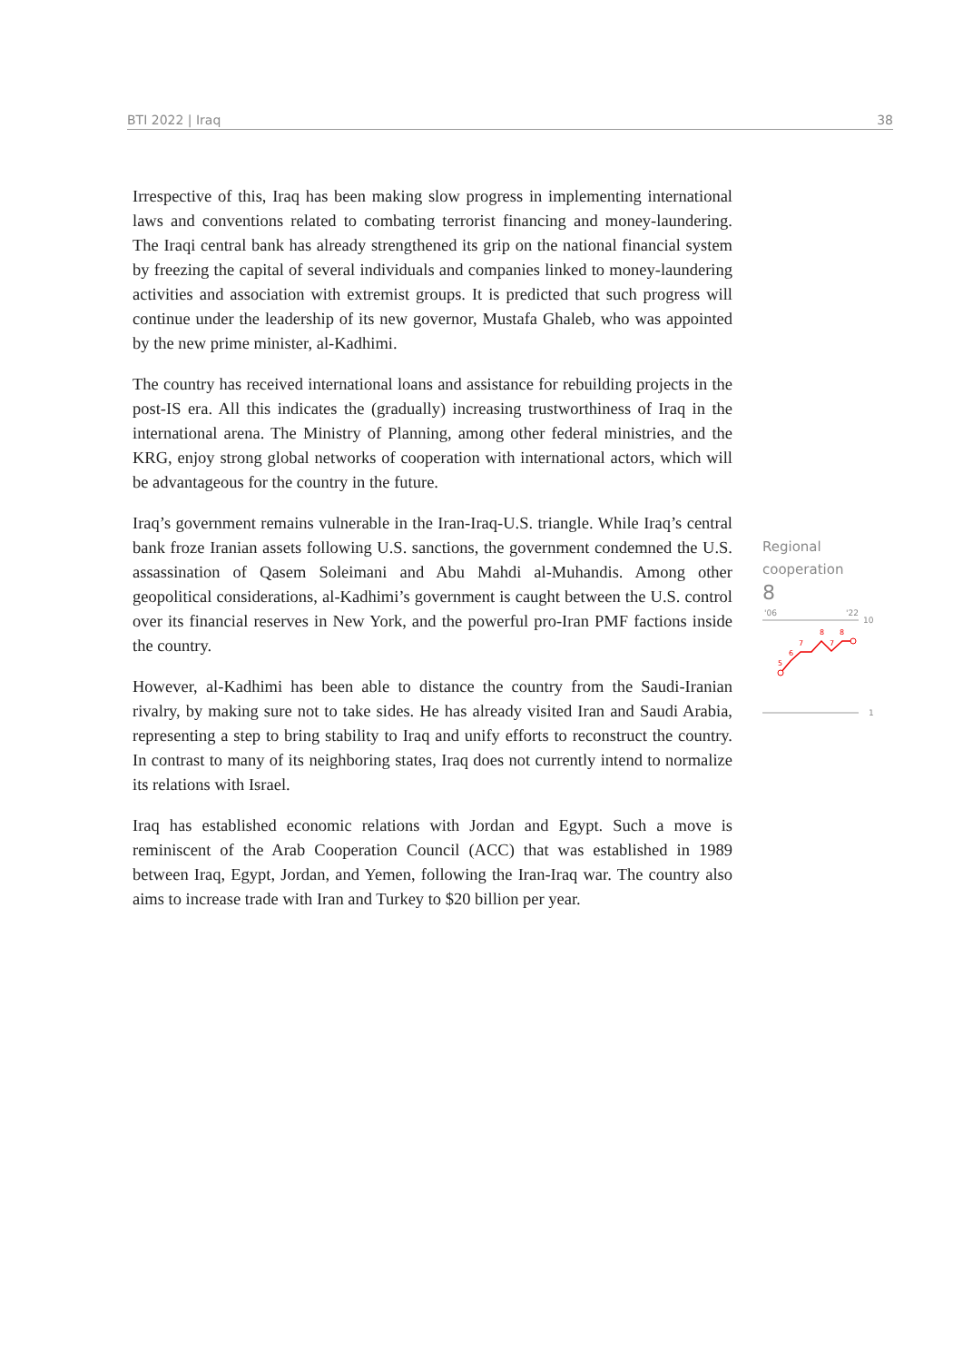BTI 2022 | Iraq 38
Irrespective of this, Iraq has been making slow progress in implementing international laws and conventions related to combating terrorist financing and money-laundering. The Iraqi central bank has already strengthened its grip on the national financial system by freezing the capital of several individuals and companies linked to money-laundering activities and association with extremist groups. It is predicted that such progress will continue under the leadership of its new governor, Mustafa Ghaleb, who was appointed by the new prime minister, al-Kadhimi.
The country has received international loans and assistance for rebuilding projects in the post-IS era. All this indicates the (gradually) increasing trustworthiness of Iraq in the international arena. The Ministry of Planning, among other federal ministries, and the KRG, enjoy strong global networks of cooperation with international actors, which will be advantageous for the country in the future.
Iraq’s government remains vulnerable in the Iran-Iraq-U.S. triangle. While Iraq’s central bank froze Iranian assets following U.S. sanctions, the government condemned the U.S. assassination of Qasem Soleimani and Abu Mahdi al-Muhandis. Among other geopolitical considerations, al-Kadhimi’s government is caught between the U.S. control over its financial reserves in New York, and the powerful pro-Iran PMF factions inside the country.
However, al-Kadhimi has been able to distance the country from the Saudi-Iranian rivalry, by making sure not to take sides. He has already visited Iran and Saudi Arabia, representing a step to bring stability to Iraq and unify efforts to reconstruct the country. In contrast to many of its neighboring states, Iraq does not currently intend to normalize its relations with Israel.
Iraq has established economic relations with Jordan and Egypt. Such a move is reminiscent of the Arab Cooperation Council (ACC) that was established in 1989 between Iraq, Egypt, Jordan, and Yemen, following the Iran-Iraq war. The country also aims to increase trade with Iran and Turkey to $20 billion per year.
Regional
cooperation
8
'06
'22
10
1
5
6
7
8
7
8